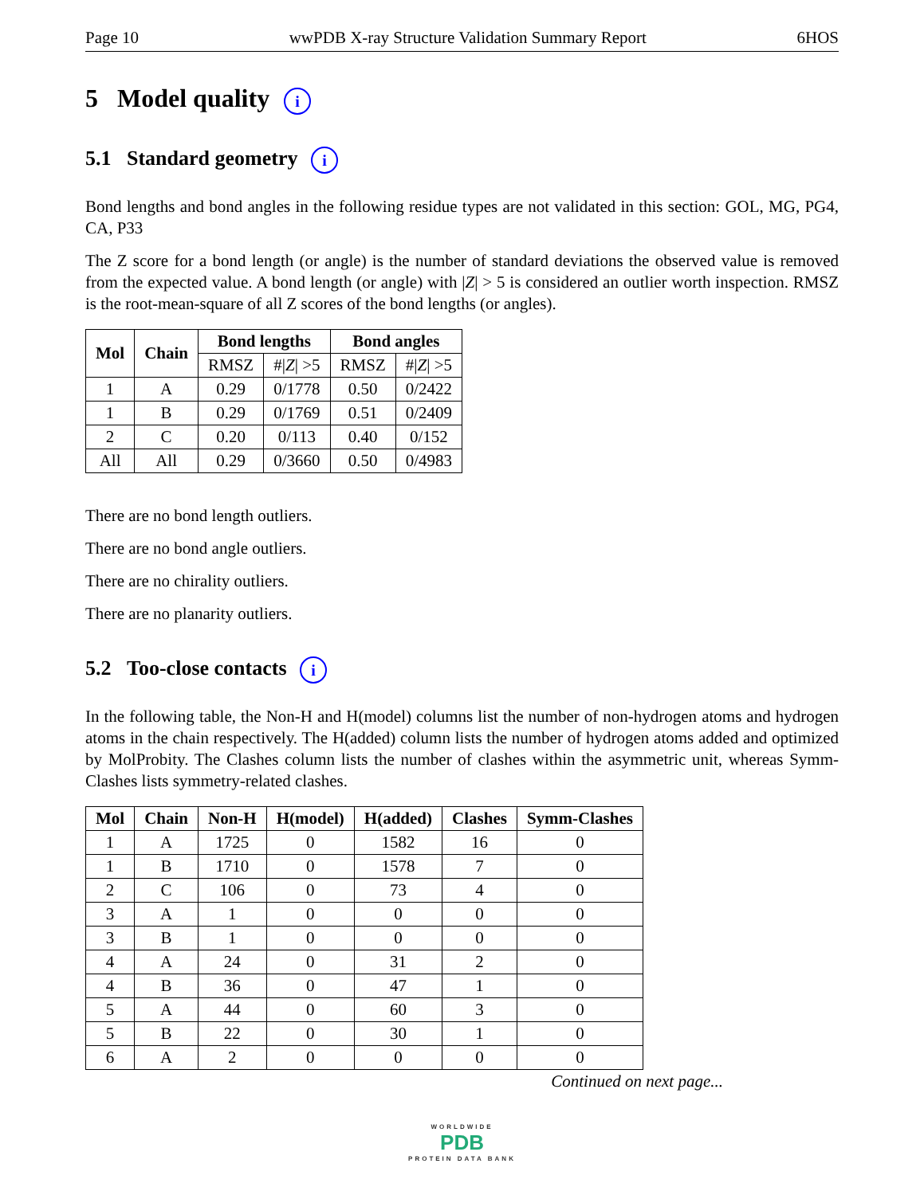Page 10 wwPDB X-ray Structure Validation Summary Report 6HOS
5 Model quality i
5.1 Standard geometry i
Bond lengths and bond angles in the following residue types are not validated in this section: GOL, MG, PG4, CA, P33
The Z score for a bond length (or angle) is the number of standard deviations the observed value is removed from the expected value. A bond length (or angle) with |Z| > 5 is considered an outlier worth inspection. RMSZ is the root-mean-square of all Z scores of the bond lengths (or angles).
| Mol | Chain | Bond lengths | | Bond angles | |
| --- | --- | --- | --- | --- | --- |
| | | RMSZ | #/ Z / >5 | RMSZ | #/ Z / >5 |
| 1 | A | 0.29 | 0/1778 | 0.50 | 0/2422 |
| 1 | B | 0.29 | 0/1769 | 0.51 | 0/2409 |
| 2 | C | 0.20 | 0/113 | 0.40 | 0/152 |
| All | All | 0.29 | 0/3660 | 0.50 | 0/4983 |
There are no bond length outliers.
There are no bond angle outliers.
There are no chirality outliers.
There are no planarity outliers.
5.2 Too-close contacts i
In the following table, the Non-H and H(model) columns list the number of non-hydrogen atoms and hydrogen atoms in the chain respectively. The H(added) column lists the number of hydrogen atoms added and optimized by MolProbity. The Clashes column lists the number of clashes within the asymmetric unit, whereas Symm-Clashes lists symmetry-related clashes.
| Mol | Chain | Non-H | H(model) | H(added) | Clashes | Symm-Clashes |
| --- | --- | --- | --- | --- | --- | --- |
| 1 | A | 1725 | 0 | 1582 | 16 | 0 |
| 1 | B | 1710 | 0 | 1578 | 7 | 0 |
| 2 | C | 106 | 0 | 73 | 4 | 0 |
| 3 | A | 1 | 0 | 0 | 0 | 0 |
| 3 | B | 1 | 0 | 0 | 0 | 0 |
| 4 | A | 24 | 0 | 31 | 2 | 0 |
| 4 | B | 36 | 0 | 47 | 1 | 0 |
| 5 | A | 44 | 0 | 60 | 3 | 0 |
| 5 | B | 22 | 0 | 30 | 1 | 0 |
| 6 | A | 2 | 0 | 0 | 0 | 0 |
Continued on next page...
WORLDWIDE
PDB
PROTEIN DATA BANK